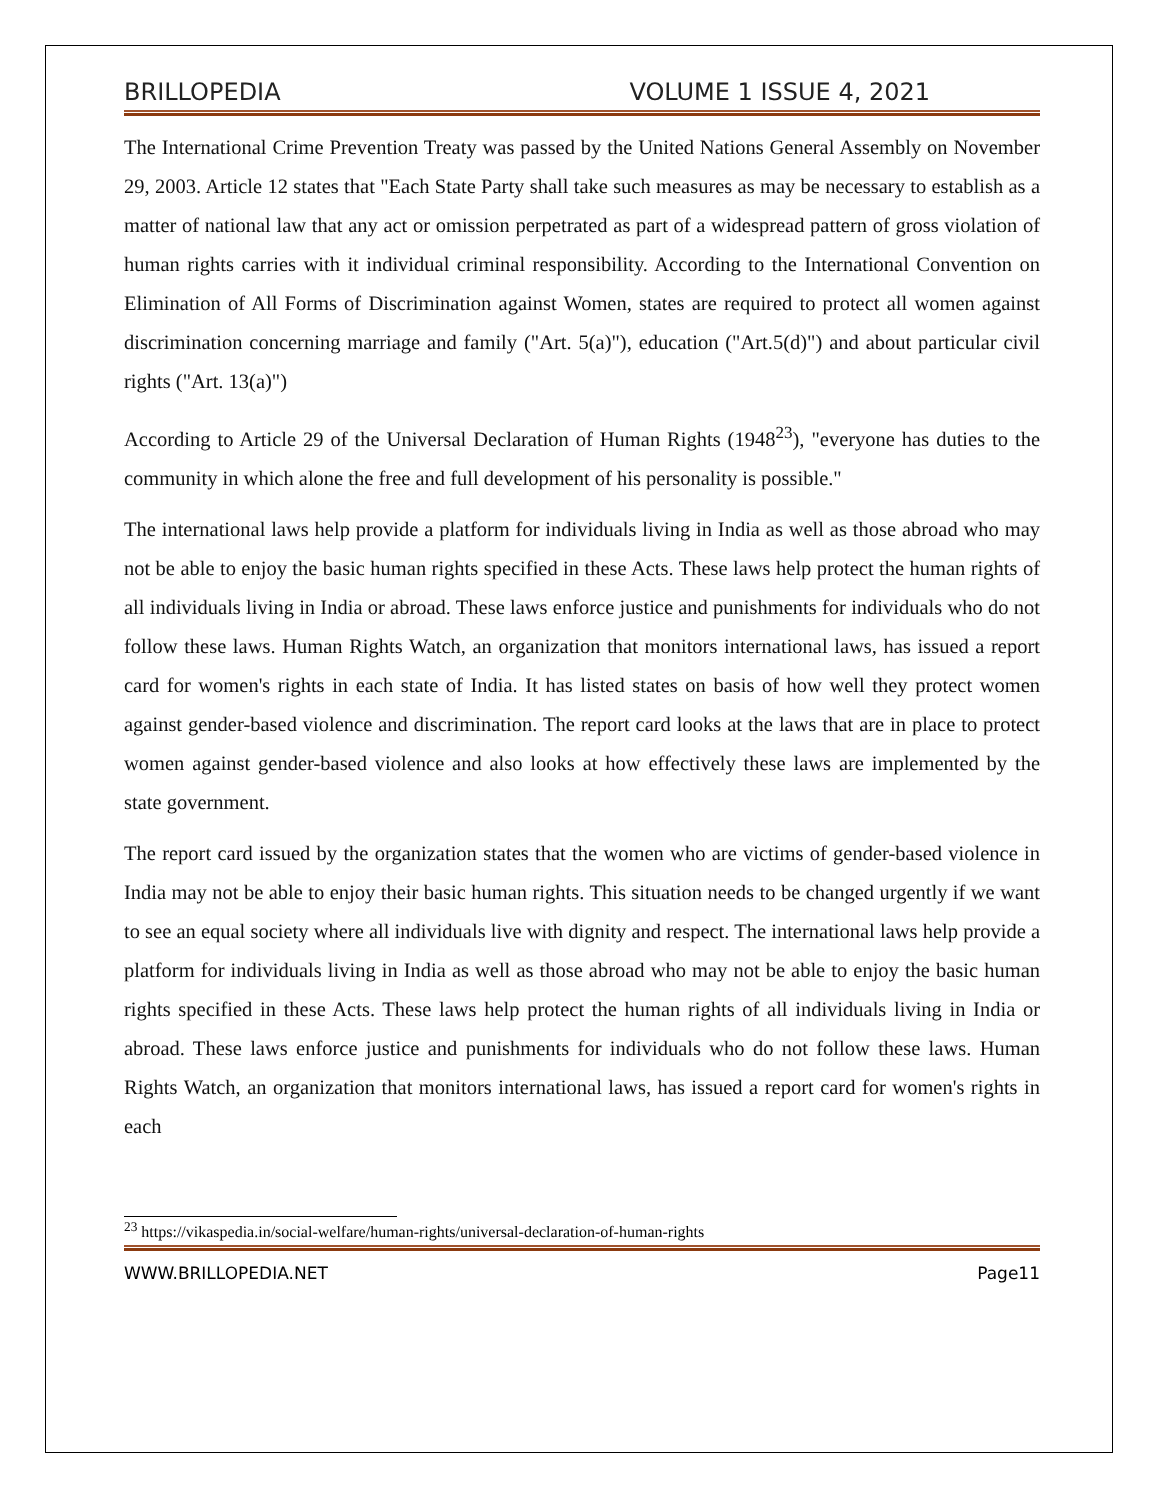BRILLOPEDIA VOLUME 1 ISSUE 4, 2021
The International Crime Prevention Treaty was passed by the United Nations General Assembly on November 29, 2003. Article 12 states that "Each State Party shall take such measures as may be necessary to establish as a matter of national law that any act or omission perpetrated as part of a widespread pattern of gross violation of human rights carries with it individual criminal responsibility. According to the International Convention on Elimination of All Forms of Discrimination against Women, states are required to protect all women against discrimination concerning marriage and family ("Art. 5(a)"), education ("Art.5(d)") and about particular civil rights ("Art. 13(a)")
According to Article 29 of the Universal Declaration of Human Rights (1948<sup>23</sup>), "everyone has duties to the community in which alone the free and full development of his personality is possible."
The international laws help provide a platform for individuals living in India as well as those abroad who may not be able to enjoy the basic human rights specified in these Acts. These laws help protect the human rights of all individuals living in India or abroad. These laws enforce justice and punishments for individuals who do not follow these laws. Human Rights Watch, an organization that monitors international laws, has issued a report card for women's rights in each state of India. It has listed states on basis of how well they protect women against gender-based violence and discrimination. The report card looks at the laws that are in place to protect women against gender-based violence and also looks at how effectively these laws are implemented by the state government.
The report card issued by the organization states that the women who are victims of gender-based violence in India may not be able to enjoy their basic human rights. This situation needs to be changed urgently if we want to see an equal society where all individuals live with dignity and respect. The international laws help provide a platform for individuals living in India as well as those abroad who may not be able to enjoy the basic human rights specified in these Acts. These laws help protect the human rights of all individuals living in India or abroad. These laws enforce justice and punishments for individuals who do not follow these laws. Human Rights Watch, an organization that monitors international laws, has issued a report card for women's rights in each
<sup>23</sup> https://vikaspedia.in/social-welfare/human-rights/universal-declaration-of-human-rights
WWW.BRILLOPEDIA.NET Page11